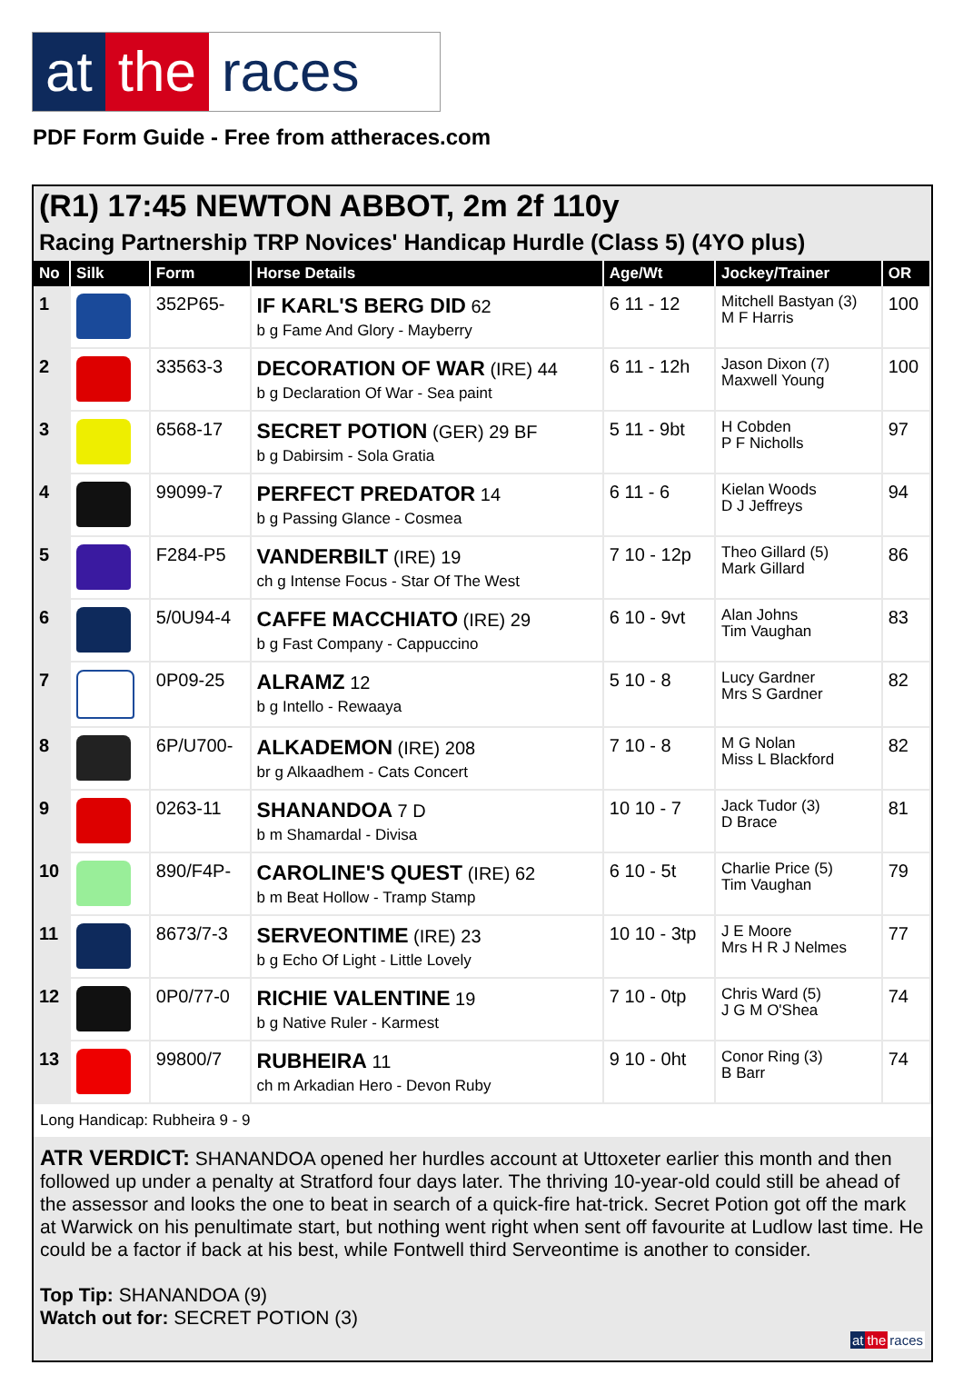at the races
PDF Form Guide - Free from attheraces.com
(R1) 17:45 NEWTON ABBOT, 2m 2f 110y
Racing Partnership TRP Novices' Handicap Hurdle (Class 5) (4YO plus)
| No | Silk | Form | Horse Details | Age/Wt | Jockey/Trainer | OR |
| --- | --- | --- | --- | --- | --- | --- |
| 1 | | 352P65- | IF KARL'S BERG DID 62 b g Fame And Glory - Mayberry | 6 11 - 12 | Mitchell Bastyan (3) M F Harris | 100 |
| 2 | | 33563-3 | DECORATION OF WAR (IRE) 44 b g Declaration Of War - Sea paint | 6 11 - 12h | Jason Dixon (7) Maxwell Young | 100 |
| 3 | | 6568-17 | SECRET POTION (GER) 29 BF b g Dabirsim - Sola Gratia | 5 11 - 9bt | H Cobden P F Nicholls | 97 |
| 4 | | 99099-7 | PERFECT PREDATOR 14 b g Passing Glance - Cosmea | 6 11 - 6 | Kielan Woods D J Jeffreys | 94 |
| 5 | | F284-P5 | VANDERBILT (IRE) 19 ch g Intense Focus - Star Of The West | 7 10 - 12p | Theo Gillard (5) Mark Gillard | 86 |
| 6 | | 5/0U94-4 | CAFFE MACCHIATO (IRE) 29 b g Fast Company - Cappuccino | 6 10 - 9vt | Alan Johns Tim Vaughan | 83 |
| 7 | | 0P09-25 | ALRAMZ 12 b g Intello - Rewaaya | 5 10 - 8 | Lucy Gardner Mrs S Gardner | 82 |
| 8 | | 6P/U700- | ALKADEMON (IRE) 208 br g Alkaadhem - Cats Concert | 7 10 - 8 | M G Nolan Miss L Blackford | 82 |
| 9 | | 0263-11 | SHANANDOA 7 D b m Shamardal - Divisa | 10 10 - 7 | Jack Tudor (3) D Brace | 81 |
| 10 | | 890/F4P- | CAROLINE'S QUEST (IRE) 62 b m Beat Hollow - Tramp Stamp | 6 10 - 5t | Charlie Price (5) Tim Vaughan | 79 |
| 11 | | 8673/7-3 | SERVEONTIME (IRE) 23 b g Echo Of Light - Little Lovely | 10 10 - 3tp | J E Moore Mrs H R J Nelmes | 77 |
| 12 | | 0P0/77-0 | RICHIE VALENTINE 19 b g Native Ruler - Karmest | 7 10 - 0tp | Chris Ward (5) J G M O'Shea | 74 |
| 13 | | 99800/7 | RUBHEIRA 11 ch m Arkadian Hero - Devon Ruby | 9 10 - 0ht | Conor Ring (3) B Barr | 74 |
Long Handicap: Rubheira 9 - 9
ATR VERDICT: SHANANDOA opened her hurdles account at Uttoxeter earlier this month and then followed up under a penalty at Stratford four days later. The thriving 10-year-old could still be ahead of the assessor and looks the one to beat in search of a quick-fire hat-trick. Secret Potion got off the mark at Warwick on his penultimate start, but nothing went right when sent off favourite at Ludlow last time. He could be a factor if back at his best, while Fontwell third Serveontime is another to consider.
Top Tip: SHANANDOA (9)
Watch out for: SECRET POTION (3)
at the races